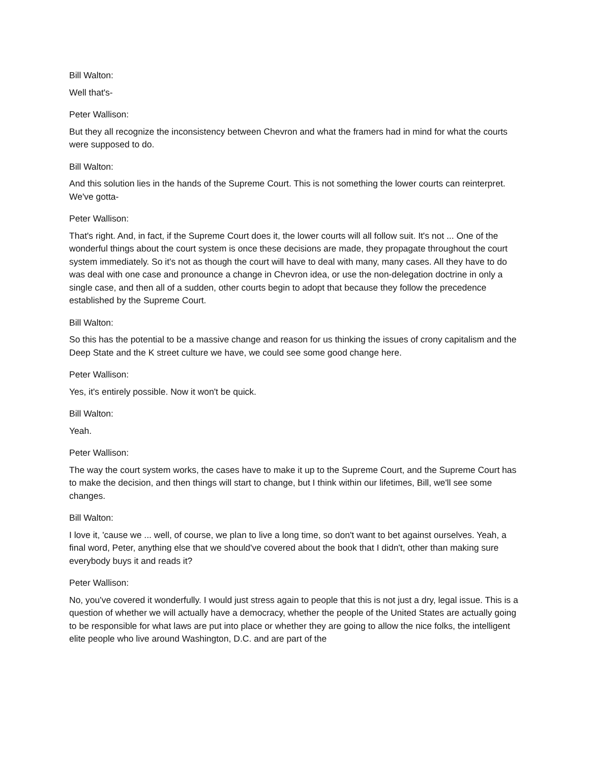Bill Walton:
Well that's-
Peter Wallison:
But they all recognize the inconsistency between Chevron and what the framers had in mind for what the courts were supposed to do.
Bill Walton:
And this solution lies in the hands of the Supreme Court. This is not something the lower courts can reinterpret. We've gotta-
Peter Wallison:
That's right. And, in fact, if the Supreme Court does it, the lower courts will all follow suit. It's not ... One of the wonderful things about the court system is once these decisions are made, they propagate throughout the court system immediately. So it's not as though the court will have to deal with many, many cases. All they have to do was deal with one case and pronounce a change in Chevron idea, or use the non-delegation doctrine in only a single case, and then all of a sudden, other courts begin to adopt that because they follow the precedence established by the Supreme Court.
Bill Walton:
So this has the potential to be a massive change and reason for us thinking the issues of crony capitalism and the Deep State and the K street culture we have, we could see some good change here.
Peter Wallison:
Yes, it's entirely possible. Now it won't be quick.
Bill Walton:
Yeah.
Peter Wallison:
The way the court system works, the cases have to make it up to the Supreme Court, and the Supreme Court has to make the decision, and then things will start to change, but I think within our lifetimes, Bill, we'll see some changes.
Bill Walton:
I love it, 'cause we ... well, of course, we plan to live a long time, so don't want to bet against ourselves. Yeah, a final word, Peter, anything else that we should've covered about the book that I didn't, other than making sure everybody buys it and reads it?
Peter Wallison:
No, you've covered it wonderfully. I would just stress again to people that this is not just a dry, legal issue. This is a question of whether we will actually have a democracy, whether the people of the United States are actually going to be responsible for what laws are put into place or whether they are going to allow the nice folks, the intelligent elite people who live around Washington, D.C. and are part of the